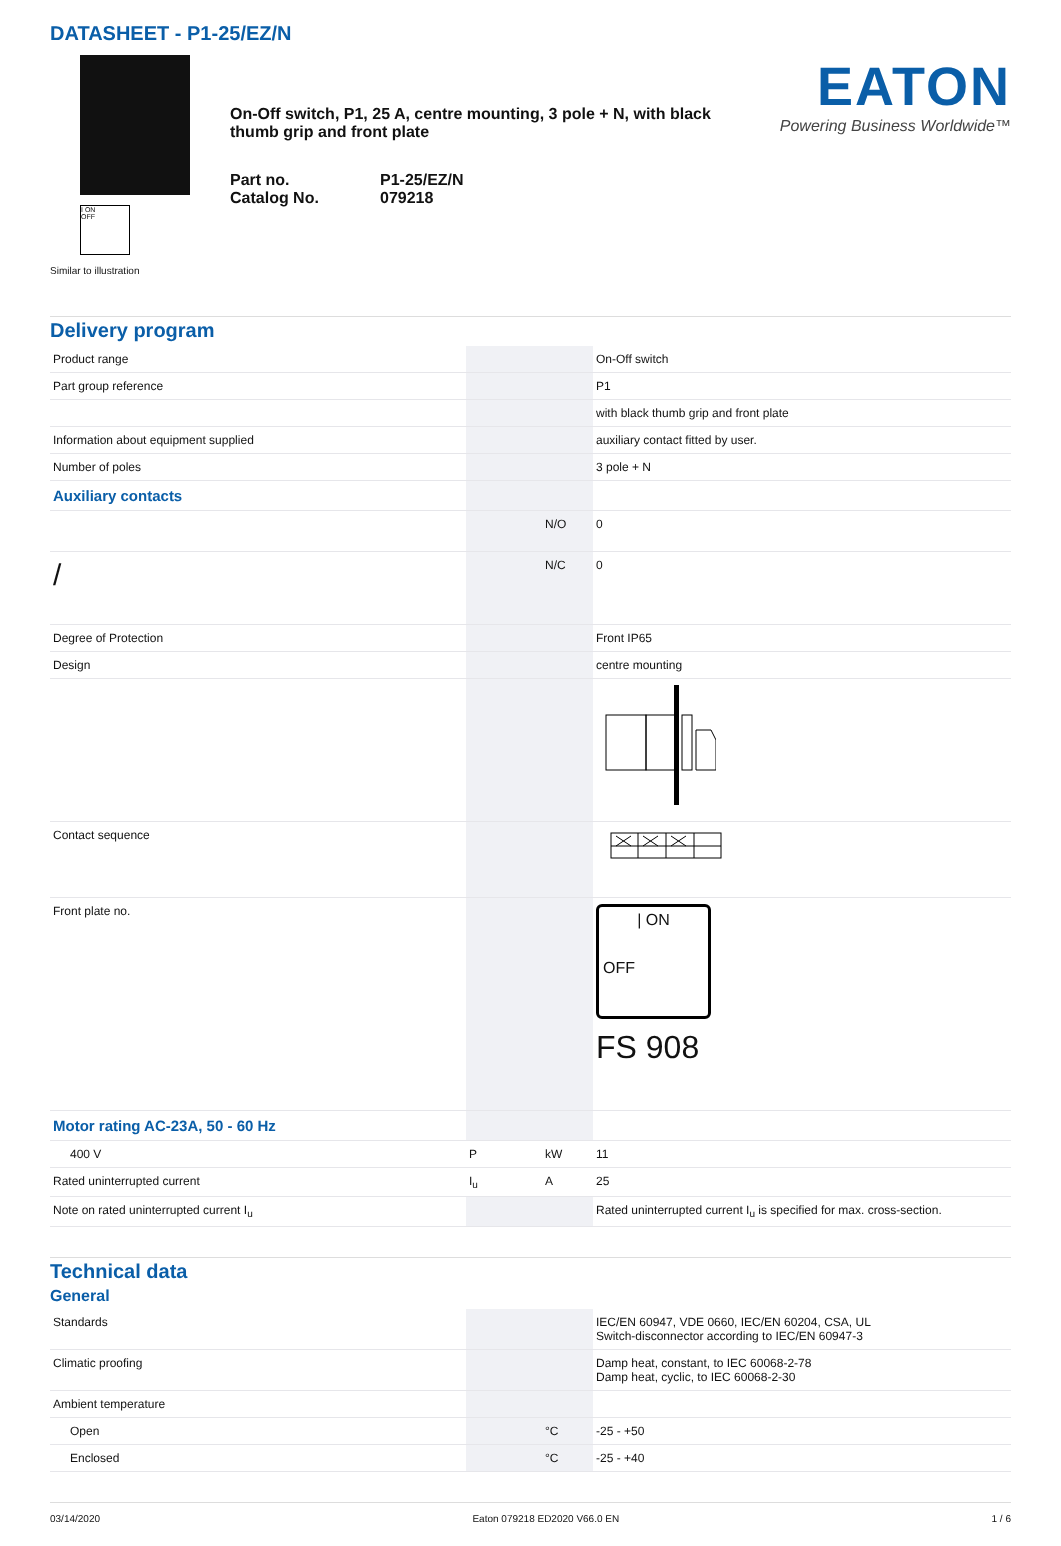DATASHEET - P1-25/EZ/N
I ON
OFF
Similar to illustration
On-Off switch, P1, 25 A, centre mounting, 3 pole + N, with black thumb grip and front plate
Part no. P1-25/EZ/N Catalog No. 079218
EATON
Powering Business Worldwide™
Delivery program
| Product range | | | On-Off switch |
| Part group reference | | | P1 |
| | | | with black thumb grip and front plate |
| Information about equipment supplied | | | auxiliary contact fitted by user. |
| Number of poles | | | 3 pole + N |
| Auxiliary contacts | | | |
| | | N/O | 0 |
| / | | N/C | 0 |
| Degree of Protection | | | Front IP65 |
| Design | | | centre mounting |
| Contact sequence | | | |
| Front plate no. | | | / ON OFF FS 908 |
| Motor rating AC-23A, 50 - 60 Hz | | | |
| 400 V | P | kW | 11 |
| Rated uninterrupted current | I<sub>u</sub> | A | 25 |
| Note on rated uninterrupted current I<sub>u</sub> | | | Rated uninterrupted current I<sub>u</sub> is specified for max. cross-section. |
Technical data
General
| Standards | | | IEC/EN 60947, VDE 0660, IEC/EN 60204, CSA, UL Switch-disconnector according to IEC/EN 60947-3 |
| Climatic proofing | | | Damp heat, constant, to IEC 60068-2-78 Damp heat, cyclic, to IEC 60068-2-30 |
| Ambient temperature | | | |
| Open | | °C | -25 - +50 |
| Enclosed | | °C | -25 - +40 |
03/14/2020 Eaton 079218 ED2020 V66.0 EN 1 / 6